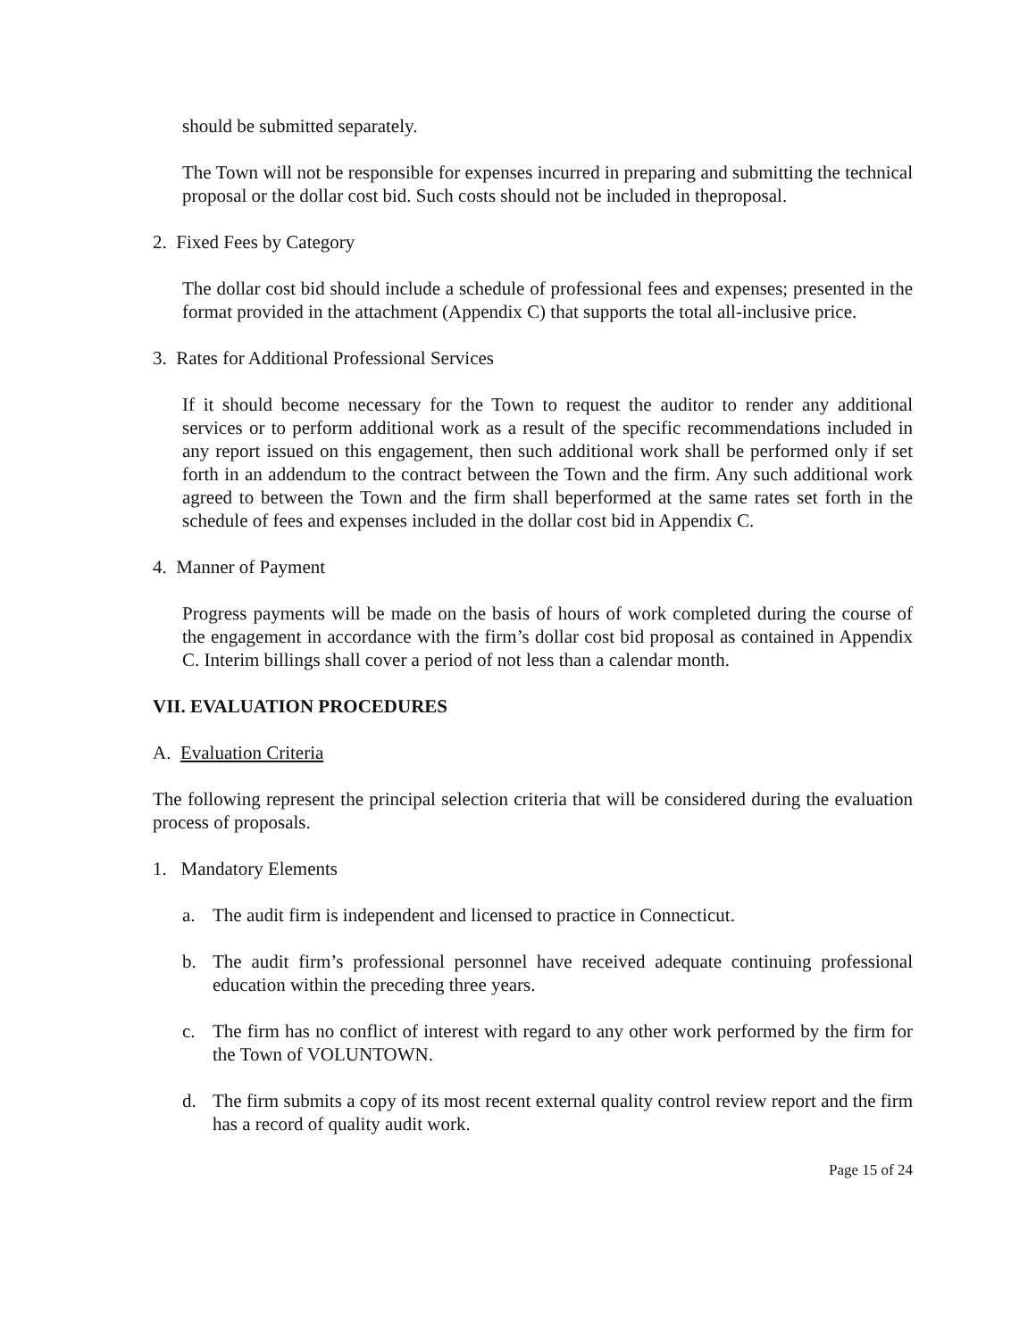should be submitted separately.
The Town will not be responsible for expenses incurred in preparing and submitting the technical proposal or the dollar cost bid. Such costs should not be included in theproposal.
2. Fixed Fees by Category
The dollar cost bid should include a schedule of professional fees and expenses; presented in the format provided in the attachment (Appendix C) that supports the total all-inclusive price.
3. Rates for Additional Professional Services
If it should become necessary for the Town to request the auditor to render any additional services or to perform additional work as a result of the specific recommendations included in any report issued on this engagement, then such additional work shall be performed only if set forth in an addendum to the contract between the Town and the firm. Any such additional work agreed to between the Town and the firm shall beperformed at the same rates set forth in the schedule of fees and expenses included in the dollar cost bid in Appendix C.
4. Manner of Payment
Progress payments will be made on the basis of hours of work completed during the course of the engagement in accordance with the firm’s dollar cost bid proposal as contained in Appendix C. Interim billings shall cover a period of not less than a calendar month.
VII. EVALUATION PROCEDURES
A. Evaluation Criteria
The following represent the principal selection criteria that will be considered during the evaluation process of proposals.
1. Mandatory Elements
a. The audit firm is independent and licensed to practice in Connecticut.
b. The audit firm’s professional personnel have received adequate continuing professional education within the preceding three years.
c. The firm has no conflict of interest with regard to any other work performed by the firm for the Town of VOLUNTOWN.
d. The firm submits a copy of its most recent external quality control review report and the firm has a record of quality audit work.
Page 15 of 24